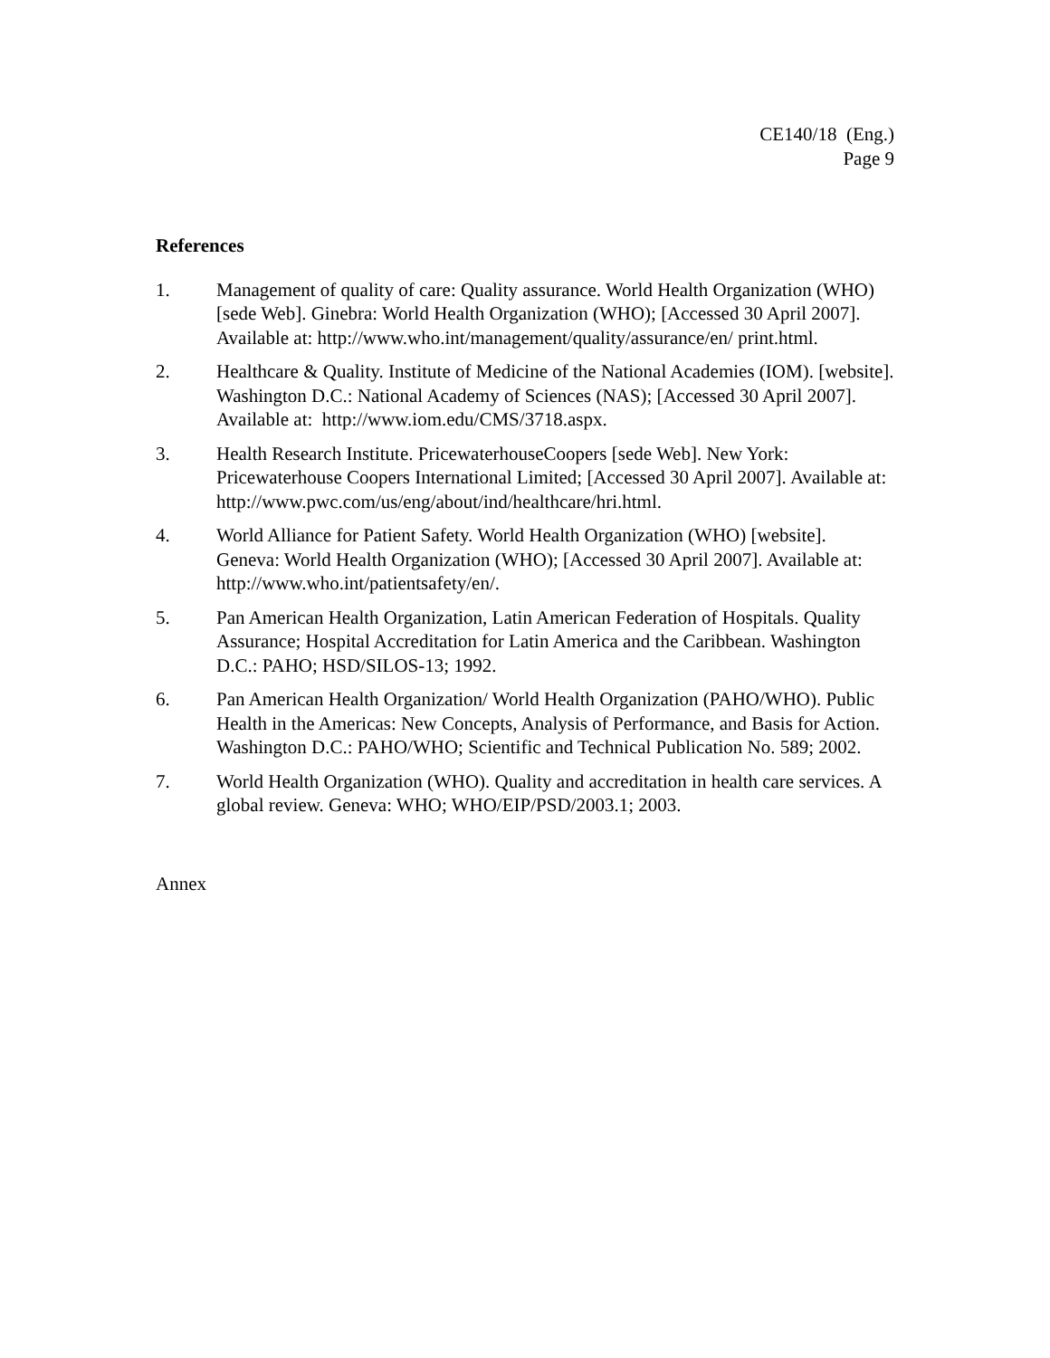CE140/18 (Eng.)
Page 9
References
1. Management of quality of care: Quality assurance. World Health Organization (WHO) [sede Web]. Ginebra: World Health Organization (WHO); [Accessed 30 April 2007]. Available at: http://www.who.int/management/quality/assurance/en/ print.html.
2. Healthcare & Quality. Institute of Medicine of the National Academies (IOM). [website]. Washington D.C.: National Academy of Sciences (NAS); [Accessed 30 April 2007]. Available at: http://www.iom.edu/CMS/3718.aspx.
3. Health Research Institute. PricewaterhouseCoopers [sede Web]. New York: Pricewaterhouse Coopers International Limited; [Accessed 30 April 2007]. Available at: http://www.pwc.com/us/eng/about/ind/healthcare/hri.html.
4. World Alliance for Patient Safety. World Health Organization (WHO) [website]. Geneva: World Health Organization (WHO); [Accessed 30 April 2007]. Available at: http://www.who.int/patientsafety/en/.
5. Pan American Health Organization, Latin American Federation of Hospitals. Quality Assurance; Hospital Accreditation for Latin America and the Caribbean. Washington D.C.: PAHO; HSD/SILOS-13; 1992.
6. Pan American Health Organization/ World Health Organization (PAHO/WHO). Public Health in the Americas: New Concepts, Analysis of Performance, and Basis for Action. Washington D.C.: PAHO/WHO; Scientific and Technical Publication No. 589; 2002.
7. World Health Organization (WHO). Quality and accreditation in health care services. A global review. Geneva: WHO; WHO/EIP/PSD/2003.1; 2003.
Annex